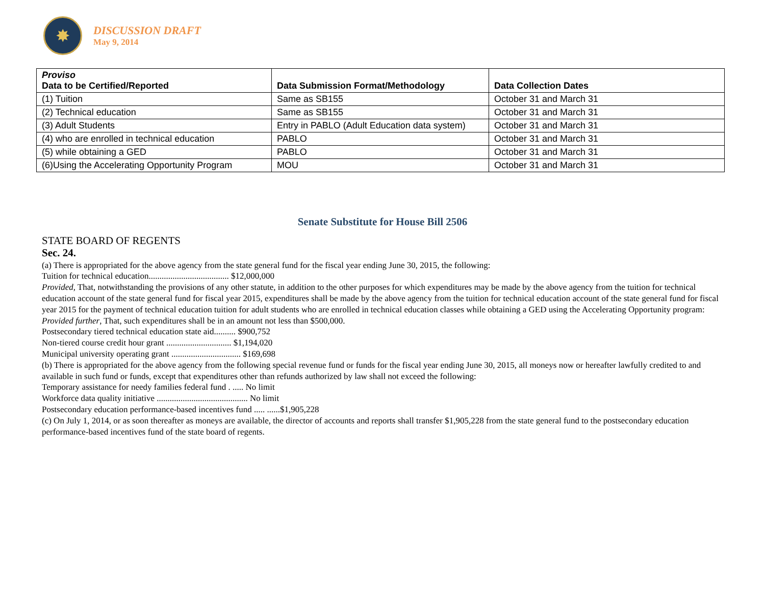✸
DISCUSSION DRAFT
May 9, 2014
| Proviso Data to be Certified/Reported | Data Submission Format/Methodology | Data Collection Dates |
| --- | --- | --- |
| (1) Tuition | Same as SB155 | October 31 and March 31 |
| (2) Technical education | Same as SB155 | October 31 and March 31 |
| (3) Adult Students | Entry in PABLO (Adult Education data system) | October 31 and March 31 |
| (4) who are enrolled in technical education | PABLO | October 31 and March 31 |
| (5) while obtaining a GED | PABLO | October 31 and March 31 |
| (6)Using the Accelerating Opportunity Program | MOU | October 31 and March 31 |
Senate Substitute for House Bill 2506
STATE BOARD OF REGENTS
Sec. 24.
(a) There is appropriated for the above agency from the state general fund for the fiscal year ending June 30, 2015, the following:
Tuition for technical education..................................... $12,000,000
Provided, That, notwithstanding the provisions of any other statute, in addition to the other purposes for which expenditures may be made by the above agency from the tuition for technical education account of the state general fund for fiscal year 2015, expenditures shall be made by the above agency from the tuition for technical education account of the state general fund for fiscal year 2015 for the payment of technical education tuition for adult students who are enrolled in technical education classes while obtaining a GED using the Accelerating Opportunity program: Provided further, That, such expenditures shall be in an amount not less than $500,000.
Postsecondary tiered technical education state aid.......... $900,752
Non-tiered course credit hour grant .............................. $1,194,020
Municipal university operating grant ................................ $169,698
(b) There is appropriated for the above agency from the following special revenue fund or funds for the fiscal year ending June 30, 2015, all moneys now or hereafter lawfully credited to and available in such fund or funds, except that expenditures other than refunds authorized by law shall not exceed the following:
Temporary assistance for needy families federal fund . ..... No limit
Workforce data quality initiative .......................................... No limit
Postsecondary education performance-based incentives fund ..... ......$1,905,228
(c) On July 1, 2014, or as soon thereafter as moneys are available, the director of accounts and reports shall transfer $1,905,228 from the state general fund to the postsecondary education performance-based incentives fund of the state board of regents.